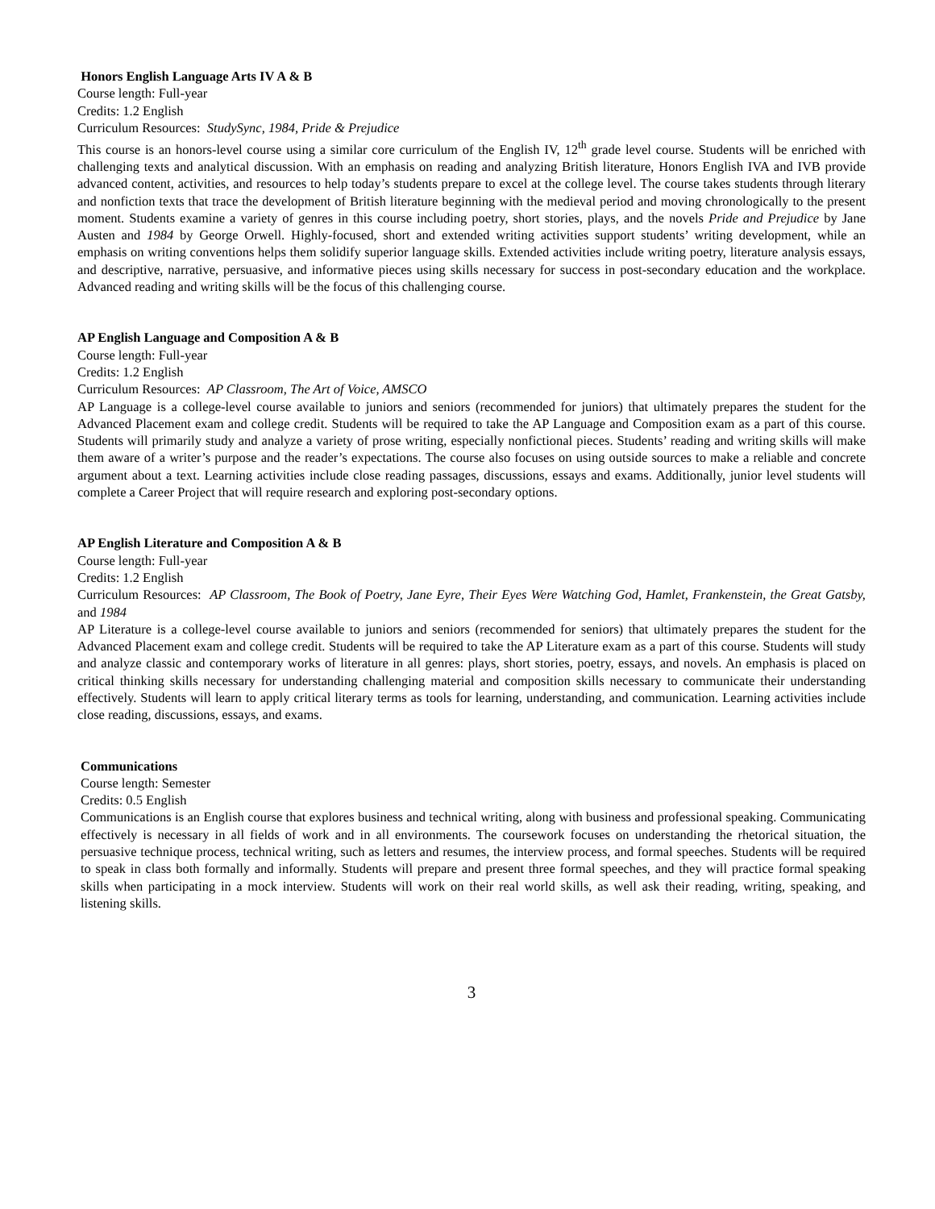Honors English Language Arts IV A & B
Course length: Full-year
Credits: 1.2 English
Curriculum Resources: StudySync, 1984, Pride & Prejudice
This course is an honors-level course using a similar core curriculum of the English IV, 12<sup>th</sup> grade level course. Students will be enriched with challenging texts and analytical discussion. With an emphasis on reading and analyzing British literature, Honors English IVA and IVB provide advanced content, activities, and resources to help today’s students prepare to excel at the college level. The course takes students through literary and nonfiction texts that trace the development of British literature beginning with the medieval period and moving chronologically to the present moment. Students examine a variety of genres in this course including poetry, short stories, plays, and the novels Pride and Prejudice by Jane Austen and 1984 by George Orwell. Highly-focused, short and extended writing activities support students’ writing development, while an emphasis on writing conventions helps them solidify superior language skills. Extended activities include writing poetry, literature analysis essays, and descriptive, narrative, persuasive, and informative pieces using skills necessary for success in post-secondary education and the workplace. Advanced reading and writing skills will be the focus of this challenging course.
AP English Language and Composition A & B
Course length: Full-year
Credits: 1.2 English
Curriculum Resources: AP Classroom, The Art of Voice, AMSCO
AP Language is a college-level course available to juniors and seniors (recommended for juniors) that ultimately prepares the student for the Advanced Placement exam and college credit. Students will be required to take the AP Language and Composition exam as a part of this course. Students will primarily study and analyze a variety of prose writing, especially nonfictional pieces. Students’ reading and writing skills will make them aware of a writer’s purpose and the reader’s expectations. The course also focuses on using outside sources to make a reliable and concrete argument about a text. Learning activities include close reading passages, discussions, essays and exams. Additionally, junior level students will complete a Career Project that will require research and exploring post-secondary options.
AP English Literature and Composition A & B
Course length: Full-year
Credits: 1.2 English
Curriculum Resources: AP Classroom, The Book of Poetry, Jane Eyre, Their Eyes Were Watching God, Hamlet, Frankenstein, the Great Gatsby, and 1984
AP Literature is a college-level course available to juniors and seniors (recommended for seniors) that ultimately prepares the student for the Advanced Placement exam and college credit. Students will be required to take the AP Literature exam as a part of this course. Students will study and analyze classic and contemporary works of literature in all genres: plays, short stories, poetry, essays, and novels. An emphasis is placed on critical thinking skills necessary for understanding challenging material and composition skills necessary to communicate their understanding effectively. Students will learn to apply critical literary terms as tools for learning, understanding, and communication. Learning activities include close reading, discussions, essays, and exams.
Communications
Course length: Semester
Credits: 0.5 English
Communications is an English course that explores business and technical writing, along with business and professional speaking. Communicating effectively is necessary in all fields of work and in all environments. The coursework focuses on understanding the rhetorical situation, the persuasive technique process, technical writing, such as letters and resumes, the interview process, and formal speeches. Students will be required to speak in class both formally and informally. Students will prepare and present three formal speeches, and they will practice formal speaking skills when participating in a mock interview. Students will work on their real world skills, as well ask their reading, writing, speaking, and listening skills.
3